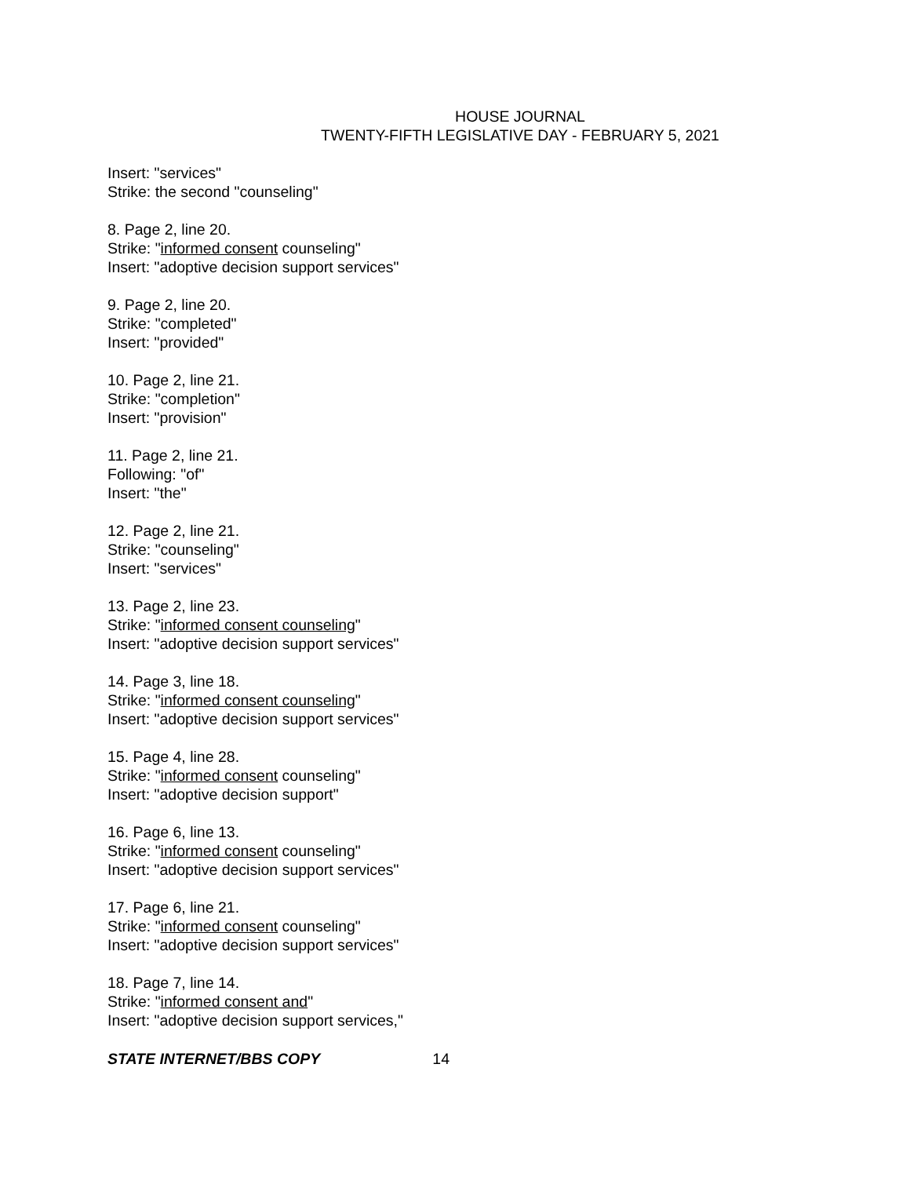HOUSE JOURNAL
TWENTY-FIFTH LEGISLATIVE DAY - FEBRUARY 5, 2021
Insert: "services"
Strike: the second "counseling"
8. Page 2, line 20.
Strike: "informed consent counseling"
Insert: "adoptive decision support services"
9. Page 2, line 20.
Strike: "completed"
Insert: "provided"
10. Page 2, line 21.
Strike: "completion"
Insert: "provision"
11. Page 2, line 21.
Following: "of"
Insert: "the"
12. Page 2, line 21.
Strike: "counseling"
Insert: "services"
13. Page 2, line 23.
Strike: "informed consent counseling"
Insert: "adoptive decision support services"
14. Page 3, line 18.
Strike: "informed consent counseling"
Insert: "adoptive decision support services"
15. Page 4, line 28.
Strike: "informed consent counseling"
Insert: "adoptive decision support"
16. Page 6, line 13.
Strike: "informed consent counseling"
Insert: "adoptive decision support services"
17. Page 6, line 21.
Strike: "informed consent counseling"
Insert: "adoptive decision support services"
18. Page 7, line 14.
Strike: "informed consent and"
Insert: "adoptive decision support services,"
STATE INTERNET/BBS COPY 14